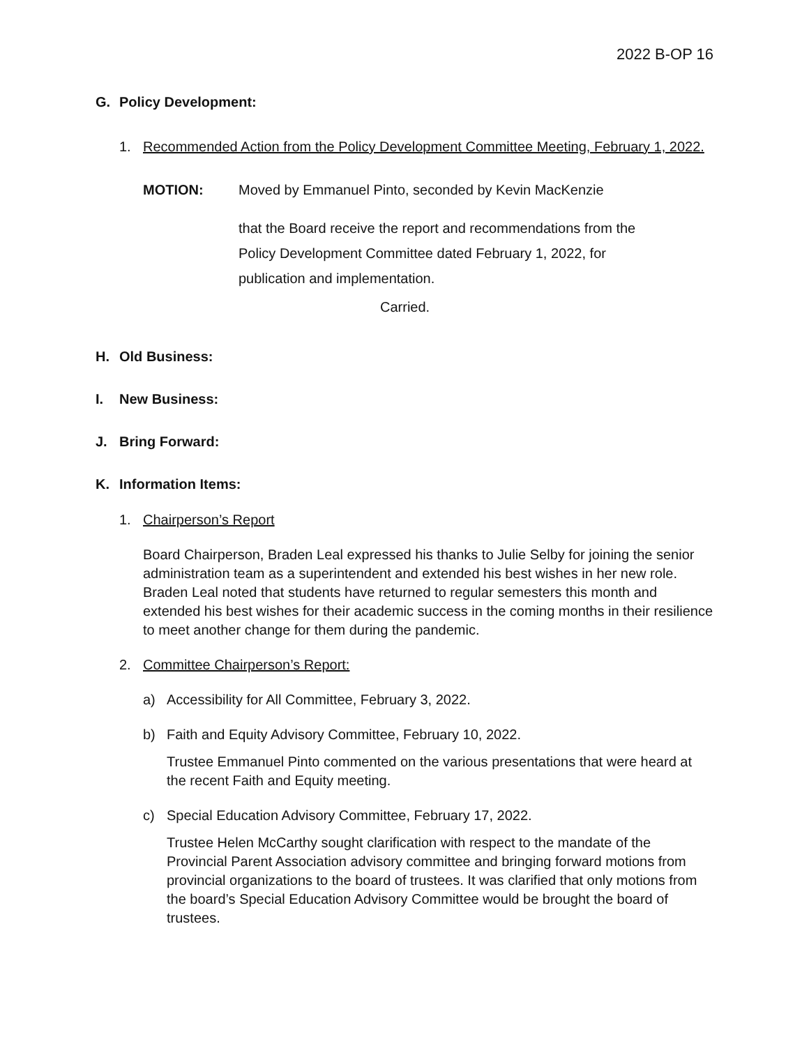2022 B-OP 16
G. Policy Development:
1. Recommended Action from the Policy Development Committee Meeting, February 1, 2022.
MOTION: Moved by Emmanuel Pinto, seconded by Kevin MacKenzie
that the Board receive the report and recommendations from the Policy Development Committee dated February 1, 2022, for publication and implementation.
Carried.
H. Old Business:
I. New Business:
J. Bring Forward:
K. Information Items:
1. Chairperson’s Report
Board Chairperson, Braden Leal expressed his thanks to Julie Selby for joining the senior administration team as a superintendent and extended his best wishes in her new role. Braden Leal noted that students have returned to regular semesters this month and extended his best wishes for their academic success in the coming months in their resilience to meet another change for them during the pandemic.
2. Committee Chairperson’s Report:
a) Accessibility for All Committee, February 3, 2022.
b) Faith and Equity Advisory Committee, February 10, 2022.
Trustee Emmanuel Pinto commented on the various presentations that were heard at the recent Faith and Equity meeting.
c) Special Education Advisory Committee, February 17, 2022.
Trustee Helen McCarthy sought clarification with respect to the mandate of the Provincial Parent Association advisory committee and bringing forward motions from provincial organizations to the board of trustees. It was clarified that only motions from the board’s Special Education Advisory Committee would be brought the board of trustees.